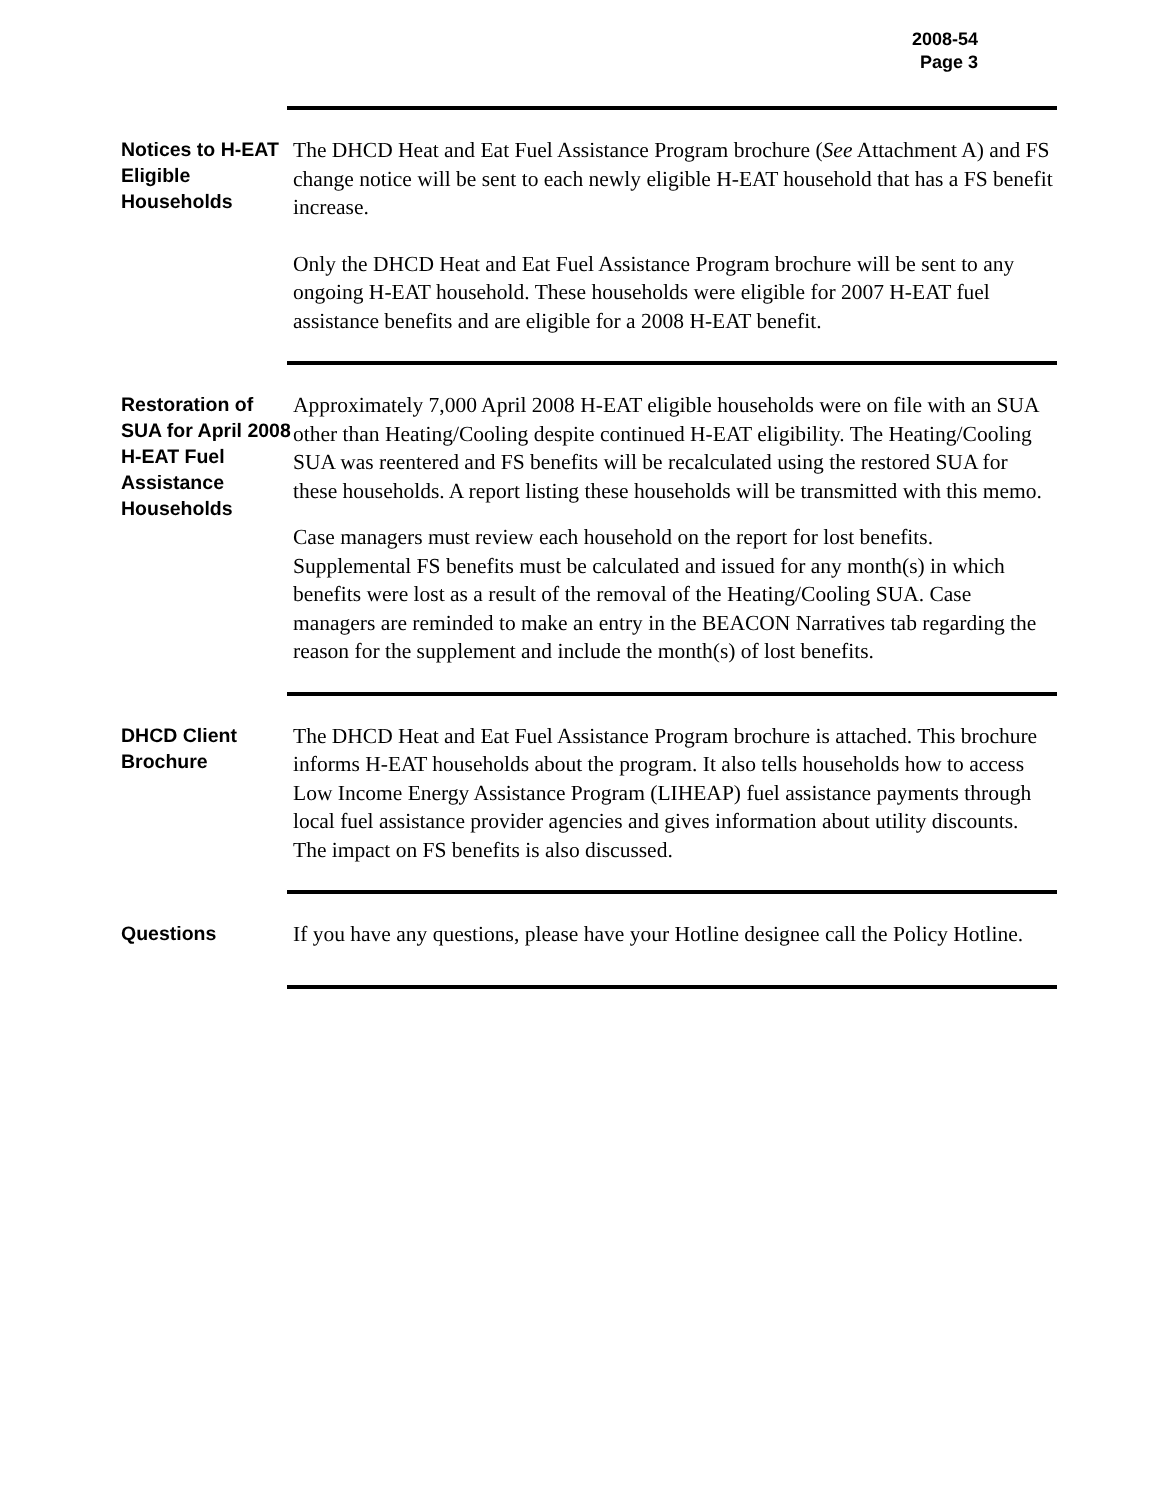2008-54
Page 3
Notices to H-EAT Eligible Households
The DHCD Heat and Eat Fuel Assistance Program brochure (See Attachment A) and FS change notice will be sent to each newly eligible H-EAT household that has a FS benefit increase.
Only the DHCD Heat and Eat Fuel Assistance Program brochure will be sent to any ongoing H-EAT household. These households were eligible for 2007 H-EAT fuel assistance benefits and are eligible for a 2008 H-EAT benefit.
Restoration of SUA for April 2008 H-EAT Fuel Assistance Households
Approximately 7,000 April 2008 H-EAT eligible households were on file with an SUA other than Heating/Cooling despite continued H-EAT eligibility. The Heating/Cooling SUA was reentered and FS benefits will be recalculated using the restored SUA for these households. A report listing these households will be transmitted with this memo.
Case managers must review each household on the report for lost benefits. Supplemental FS benefits must be calculated and issued for any month(s) in which benefits were lost as a result of the removal of the Heating/Cooling SUA. Case managers are reminded to make an entry in the BEACON Narratives tab regarding the reason for the supplement and include the month(s) of lost benefits.
DHCD Client Brochure
The DHCD Heat and Eat Fuel Assistance Program brochure is attached. This brochure informs H-EAT households about the program. It also tells households how to access Low Income Energy Assistance Program (LIHEAP) fuel assistance payments through local fuel assistance provider agencies and gives information about utility discounts. The impact on FS benefits is also discussed.
Questions
If you have any questions, please have your Hotline designee call the Policy Hotline.